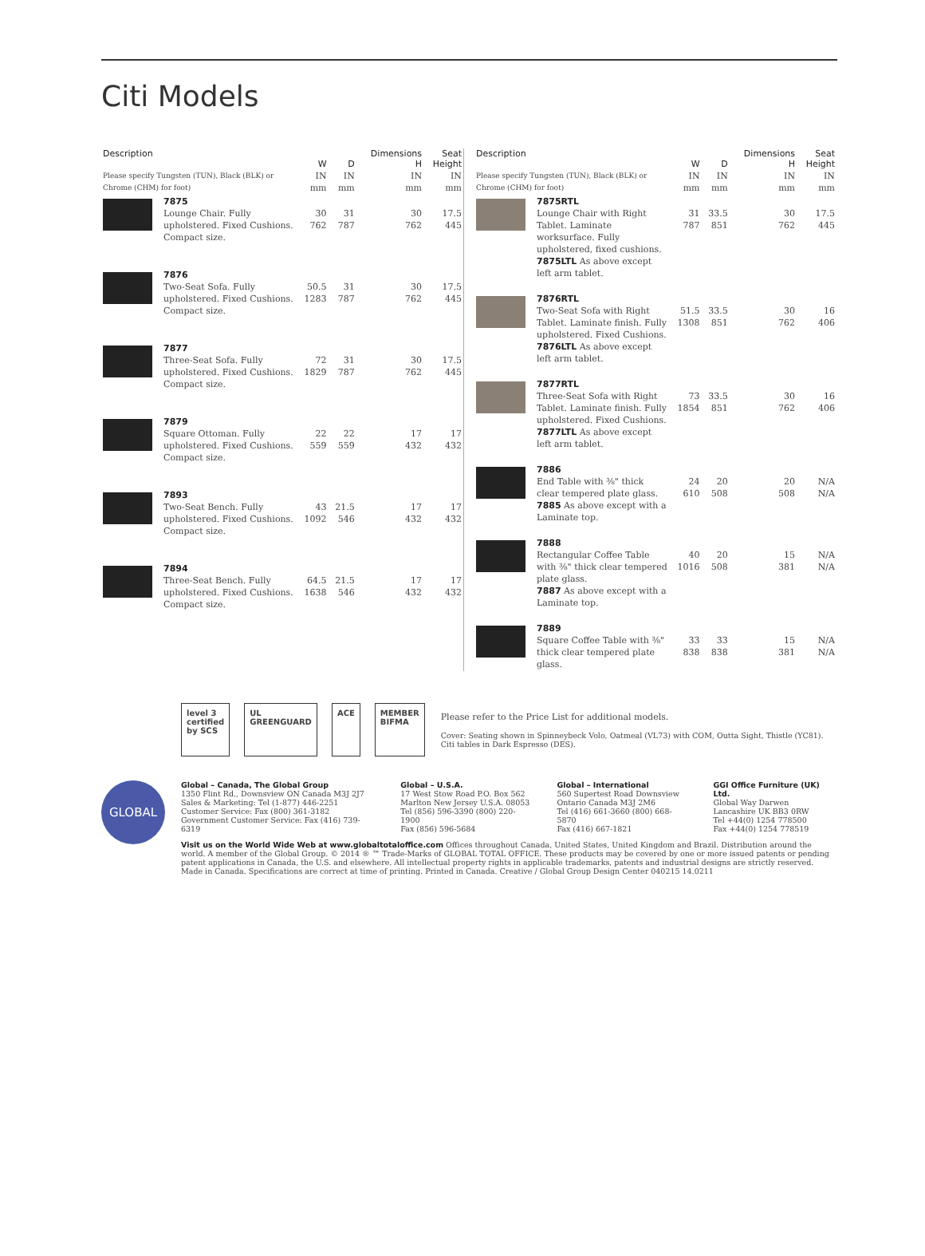Citi Models
| Description | | | | Dimensions | Seat |
| --- | --- | --- | --- | --- | --- |
| | | W | D | H | Height |
| Please specify Tungsten (TUN), Black (BLK) or Chrome (CHM) for foot) | | IN mm | IN mm | IN mm | IN mm |
| | 7875 Lounge Chair. Fully upholstered. Fixed Cushions. Compact size. | 30 762 | 31 787 | 30 762 | 17.5 445 |
| | 7876 Two-Seat Sofa. Fully upholstered. Fixed Cushions. Compact size. | 50.5 1283 | 31 787 | 30 762 | 17.5 445 |
| | 7877 Three-Seat Sofa. Fully upholstered. Fixed Cushions. Compact size. | 72 1829 | 31 787 | 30 762 | 17.5 445 |
| | 7879 Square Ottoman. Fully upholstered. Fixed Cushions. Compact size. | 22 559 | 22 559 | 17 432 | 17 432 |
| | 7893 Two-Seat Bench. Fully upholstered. Fixed Cushions. Compact size. | 43 1092 | 21.5 546 | 17 432 | 17 432 |
| | 7894 Three-Seat Bench. Fully upholstered. Fixed Cushions. Compact size. | 64.5 1638 | 21.5 546 | 17 432 | 17 432 |
| Description | | | | Dimensions | Seat |
| --- | --- | --- | --- | --- | --- |
| | | W | D | H | Height |
| Please specify Tungsten (TUN), Black (BLK) or Chrome (CHM) for foot) | | IN mm | IN mm | IN mm | IN mm |
| | 7875RTL Lounge Chair with Right Tablet. Laminate worksurface. Fully upholstered, fixed cushions. 7875LTL As above except left arm tablet. | 31 787 | 33.5 851 | 30 762 | 17.5 445 |
| | 7876RTL Two-Seat Sofa with Right Tablet. Laminate finish. Fully upholstered. Fixed Cushions. 7876LTL As above except left arm tablet. | 51.5 1308 | 33.5 851 | 30 762 | 16 406 |
| | 7877RTL Three-Seat Sofa with Right Tablet. Laminate finish. Fully upholstered. Fixed Cushions. 7877LTL As above except left arm tablet. | 73 1854 | 33.5 851 | 30 762 | 16 406 |
| | 7886 End Table with ⅜" thick clear tempered plate glass. 7885 As above except with a Laminate top. | 24 610 | 20 508 | 20 508 | N/A N/A |
| | 7888 Rectangular Coffee Table with ⅜" thick clear tempered plate glass. 7887 As above except with a Laminate top. | 40 1016 | 20 508 | 15 381 | N/A N/A |
| | 7889 Square Coffee Table with ⅜" thick clear tempered plate glass. | 33 838 | 33 838 | 15 381 | N/A N/A |
level 3
certified by SCS
UL GREENGUARD ACE MEMBER BIFMA
Please refer to the Price List for additional models.
Cover: Seating shown in Spinneybeck Volo, Oatmeal (VL73) with COM, Outta Sight, Thistle (YC81). Citi tables in Dark Espresso (DES).
GLOBAL
Global – Canada, The Global Group
1350 Flint Rd., Downsview ON Canada M3J 2J7
Sales & Marketing: Tel (1-877) 446-2251
Customer Service: Fax (800) 361-3182
Government Customer Service: Fax (416) 739-6319
Global – U.S.A.
17 West Stow Road P.O. Box 562
Marlton New Jersey U.S.A. 08053
Tel (856) 596-3390 (800) 220-1900
Fax (856) 596-5684
Global – International
560 Supertest Road Downsview
Ontario Canada M3J 2M6
Tel (416) 661-3660 (800) 668-5870
Fax (416) 667-1821
GGI Office Furniture (UK) Ltd.
Global Way Darwen
Lancashire UK BB3 0RW
Tel +44(0) 1254 778500
Fax +44(0) 1254 778519
Visit us on the World Wide Web at www.globaltotaloffice.com Offices throughout Canada, United States, United Kingdom and Brazil. Distribution around the world. A member of the Global Group. © 2014 ® ™ Trade-Marks of GLOBAL TOTAL OFFICE. These products may be covered by one or more issued patents or pending patent applications in Canada, the U.S. and elsewhere. All intellectual property rights in applicable trademarks, patents and industrial designs are strictly reserved. Made in Canada. Specifications are correct at time of printing. Printed in Canada. Creative / Global Group Design Center 040215 14.0211